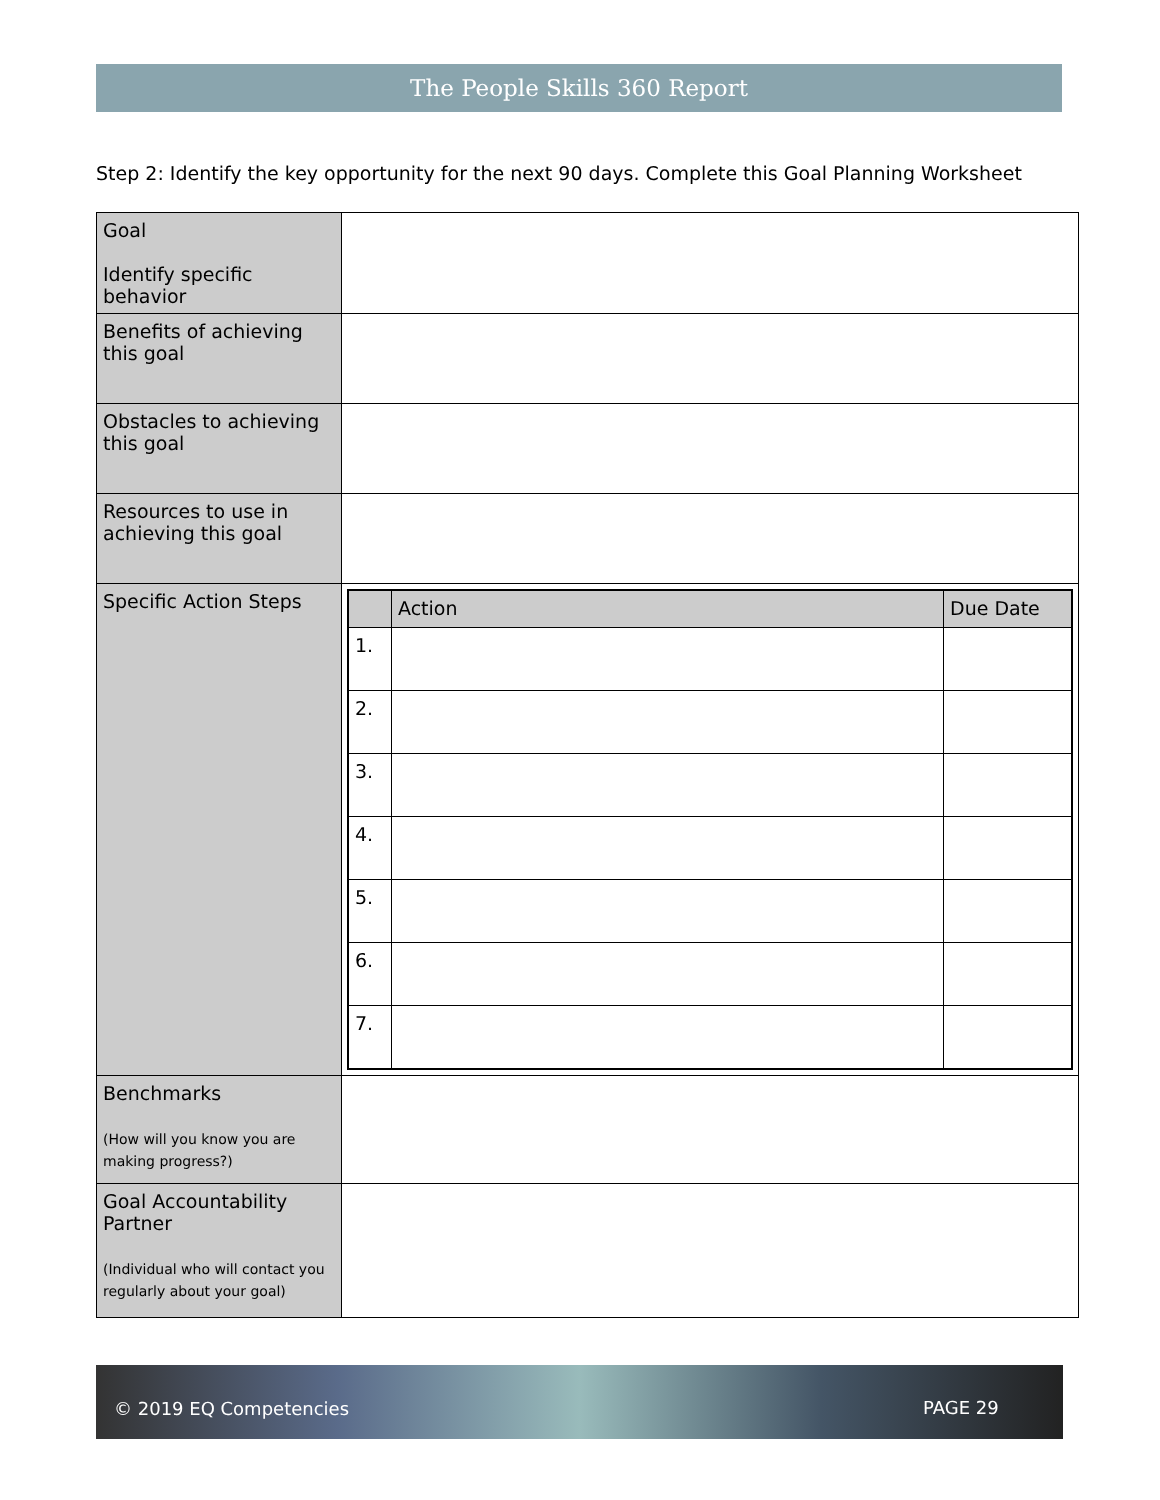The People Skills 360 Report
Step 2: Identify the key opportunity for the next 90 days. Complete this Goal Planning Worksheet
| Goal Identify specific behavior | |
| Benefits of achieving this goal | |
| Obstacles to achieving this goal | |
| Resources to use in achieving this goal | |
| Specific Action Steps | / / Action / Due Date / / --- / --- / --- / / 1. / / / / 2. / / / / 3. / / / / 4. / / / / 5. / / / / 6. / / / / 7. / / / |
| Benchmarks (How will you know you are making progress?) | |
| Goal Accountability Partner (Individual who will contact you regularly about your goal) | |
© 2019 EQ Competencies PAGE 29